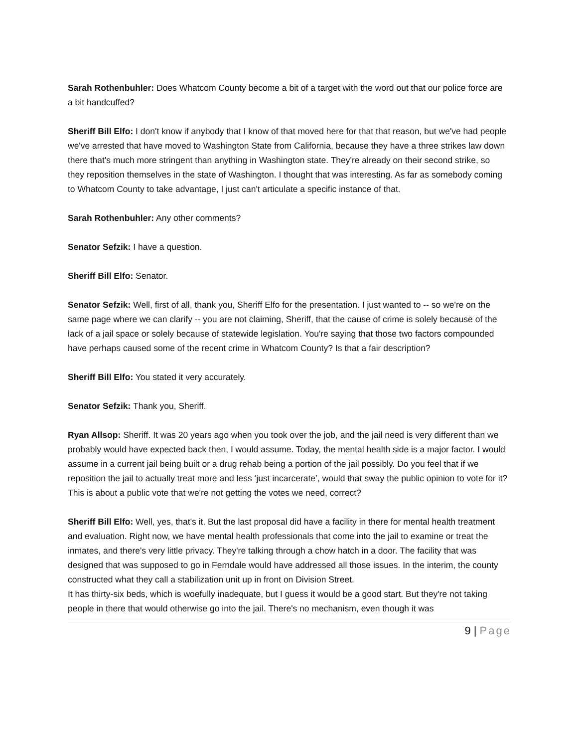Sarah Rothenbuhler: Does Whatcom County become a bit of a target with the word out that our police force are a bit handcuffed?
Sheriff Bill Elfo: I don't know if anybody that I know of that moved here for that that reason, but we've had people we've arrested that have moved to Washington State from California, because they have a three strikes law down there that's much more stringent than anything in Washington state. They're already on their second strike, so they reposition themselves in the state of Washington. I thought that was interesting. As far as somebody coming to Whatcom County to take advantage, I just can't articulate a specific instance of that.
Sarah Rothenbuhler: Any other comments?
Senator Sefzik: I have a question.
Sheriff Bill Elfo: Senator.
Senator Sefzik: Well, first of all, thank you, Sheriff Elfo for the presentation. I just wanted to -- so we're on the same page where we can clarify -- you are not claiming, Sheriff, that the cause of crime is solely because of the lack of a jail space or solely because of statewide legislation. You're saying that those two factors compounded have perhaps caused some of the recent crime in Whatcom County? Is that a fair description?
Sheriff Bill Elfo: You stated it very accurately.
Senator Sefzik: Thank you, Sheriff.
Ryan Allsop: Sheriff. It was 20 years ago when you took over the job, and the jail need is very different than we probably would have expected back then, I would assume. Today, the mental health side is a major factor. I would assume in a current jail being built or a drug rehab being a portion of the jail possibly. Do you feel that if we reposition the jail to actually treat more and less ‘just incarcerate’, would that sway the public opinion to vote for it? This is about a public vote that we're not getting the votes we need, correct?
Sheriff Bill Elfo: Well, yes, that's it. But the last proposal did have a facility in there for mental health treatment and evaluation. Right now, we have mental health professionals that come into the jail to examine or treat the inmates, and there's very little privacy. They're talking through a chow hatch in a door. The facility that was designed that was supposed to go in Ferndale would have addressed all those issues. In the interim, the county constructed what they call a stabilization unit up in front on Division Street.
It has thirty-six beds, which is woefully inadequate, but I guess it would be a good start. But they're not taking people in there that would otherwise go into the jail. There's no mechanism, even though it was
9 | Page